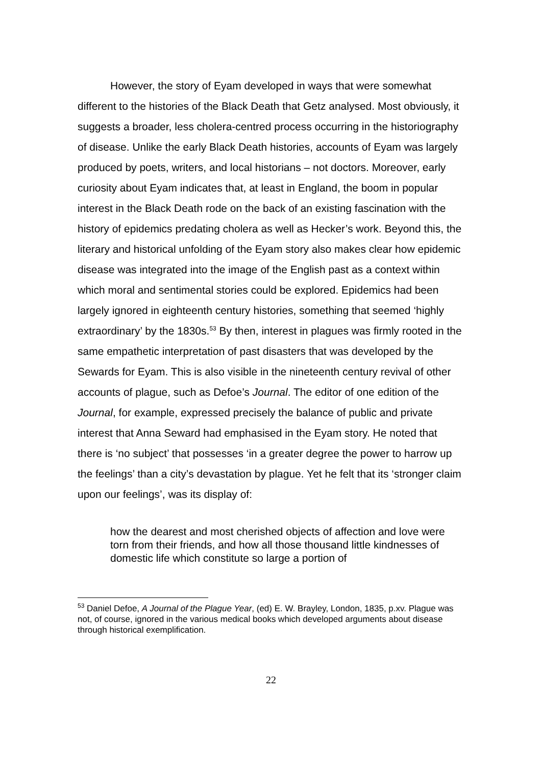However, the story of Eyam developed in ways that were somewhat different to the histories of the Black Death that Getz analysed. Most obviously, it suggests a broader, less cholera-centred process occurring in the historiography of disease. Unlike the early Black Death histories, accounts of Eyam was largely produced by poets, writers, and local historians – not doctors. Moreover, early curiosity about Eyam indicates that, at least in England, the boom in popular interest in the Black Death rode on the back of an existing fascination with the history of epidemics predating cholera as well as Hecker’s work. Beyond this, the literary and historical unfolding of the Eyam story also makes clear how epidemic disease was integrated into the image of the English past as a context within which moral and sentimental stories could be explored. Epidemics had been largely ignored in eighteenth century histories, something that seemed ‘highly extraordinary’ by the 1830s.<sup>53</sup> By then, interest in plagues was firmly rooted in the same empathetic interpretation of past disasters that was developed by the Sewards for Eyam. This is also visible in the nineteenth century revival of other accounts of plague, such as Defoe’s Journal. The editor of one edition of the Journal, for example, expressed precisely the balance of public and private interest that Anna Seward had emphasised in the Eyam story. He noted that there is ‘no subject’ that possesses ‘in a greater degree the power to harrow up the feelings’ than a city’s devastation by plague. Yet he felt that its ‘stronger claim upon our feelings’, was its display of:
how the dearest and most cherished objects of affection and love were torn from their friends, and how all those thousand little kindnesses of domestic life which constitute so large a portion of
<sup>53</sup> Daniel Defoe, A Journal of the Plague Year, (ed) E. W. Brayley, London, 1835, p.xv. Plague was not, of course, ignored in the various medical books which developed arguments about disease through historical exemplification.
22